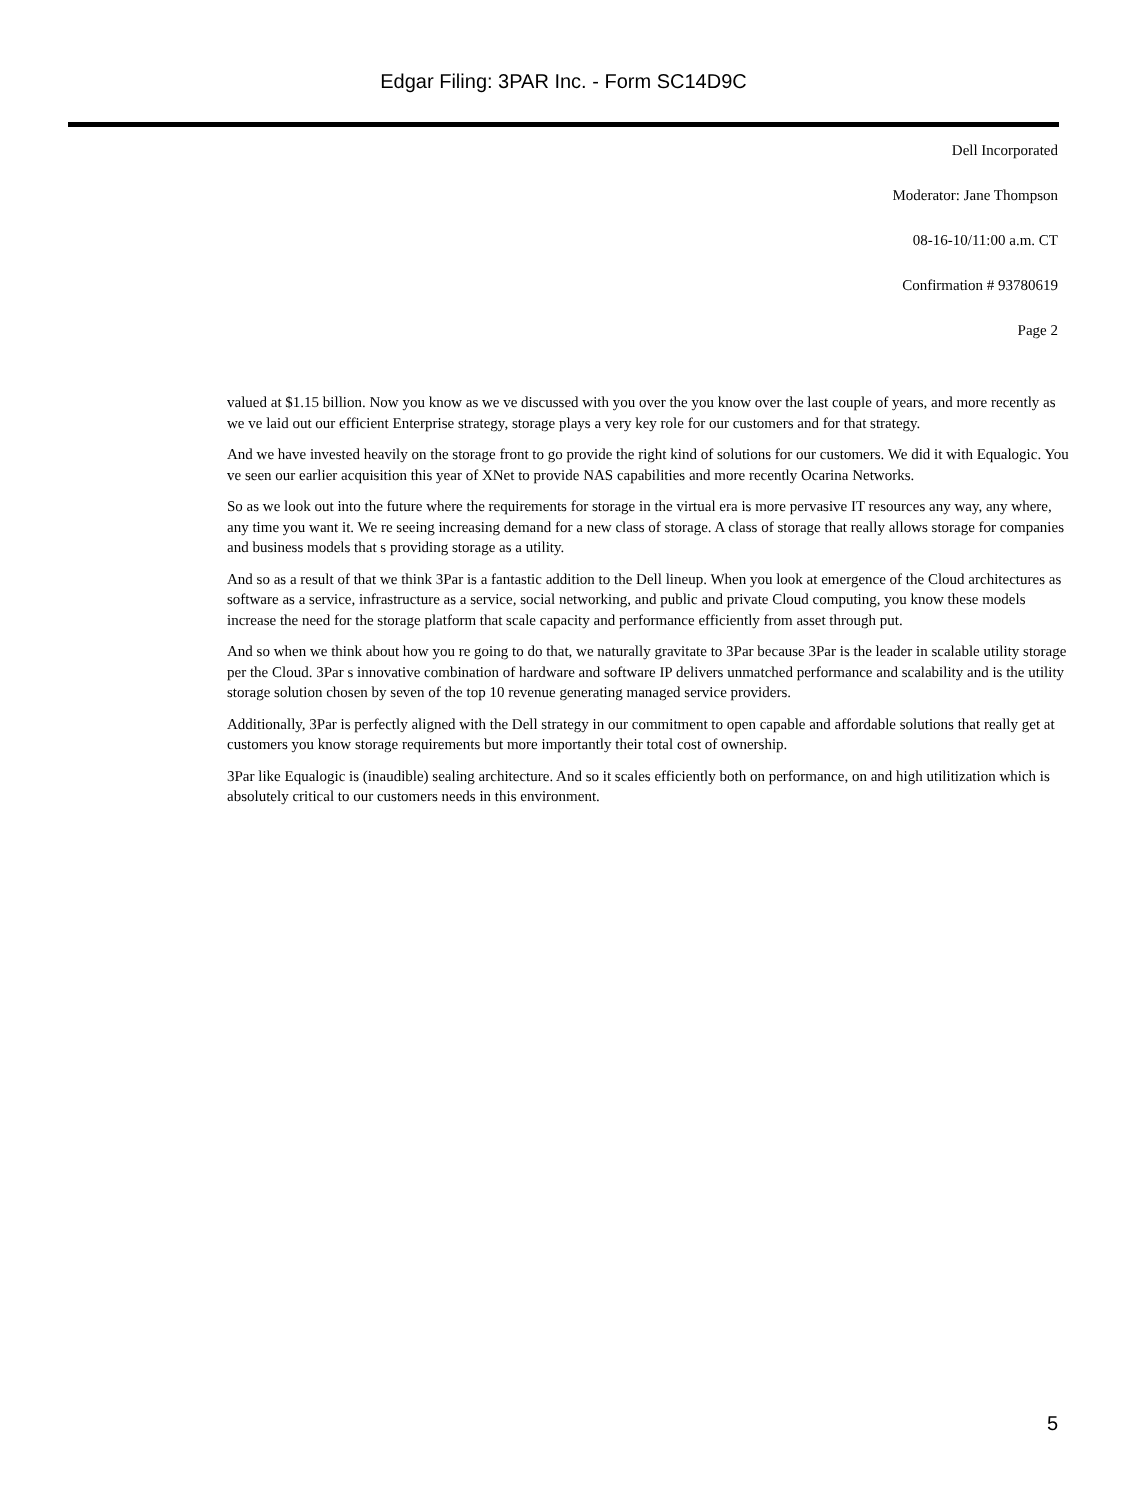Edgar Filing: 3PAR Inc. - Form SC14D9C
Dell Incorporated
Moderator: Jane Thompson
08-16-10/11:00 a.m. CT
Confirmation # 93780619
Page 2
valued at $1.15 billion. Now you know as we ve discussed with you over the you know over the last couple of years, and more recently as we ve laid out our efficient Enterprise strategy, storage plays a very key role for our customers and for that strategy.
And we have invested heavily on the storage front to go provide the right kind of solutions for our customers. We did it with Equalogic. You ve seen our earlier acquisition this year of XNet to provide NAS capabilities and more recently Ocarina Networks.
So as we look out into the future where the requirements for storage in the virtual era is more pervasive IT resources any way, any where, any time you want it. We re seeing increasing demand for a new class of storage. A class of storage that really allows storage for companies and business models that s providing storage as a utility.
And so as a result of that we think 3Par is a fantastic addition to the Dell lineup. When you look at emergence of the Cloud architectures as software as a service, infrastructure as a service, social networking, and public and private Cloud computing, you know these models increase the need for the storage platform that scale capacity and performance efficiently from asset through put.
And so when we think about how you re going to do that, we naturally gravitate to 3Par because 3Par is the leader in scalable utility storage per the Cloud. 3Par s innovative combination of hardware and software IP delivers unmatched performance and scalability and is the utility storage solution chosen by seven of the top 10 revenue generating managed service providers.
Additionally, 3Par is perfectly aligned with the Dell strategy in our commitment to open capable and affordable solutions that really get at customers you know storage requirements but more importantly their total cost of ownership.
3Par like Equalogic is (inaudible) sealing architecture. And so it scales efficiently both on performance, on and high utilitization which is absolutely critical to our customers needs in this environment.
5